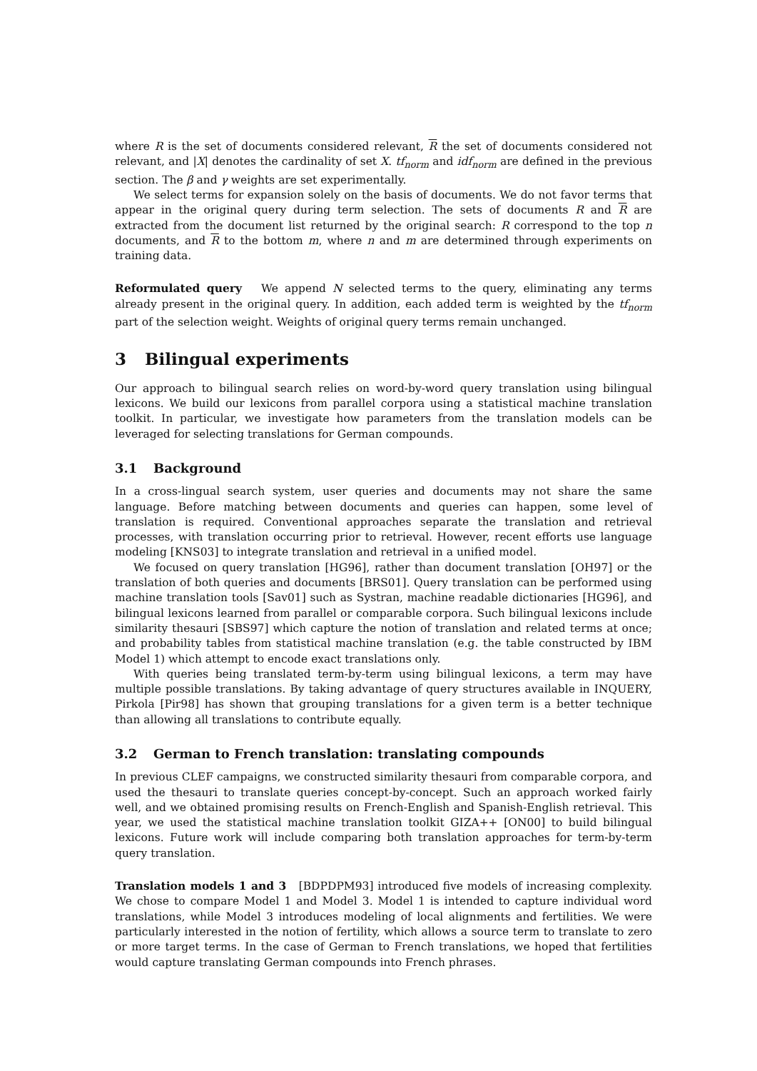where R is the set of documents considered relevant, R the set of documents considered not relevant, and |X| denotes the cardinality of set X. tf<sub>norm</sub> and idf<sub>norm</sub> are defined in the previous section. The β and γ weights are set experimentally.
We select terms for expansion solely on the basis of documents. We do not favor terms that appear in the original query during term selection. The sets of documents R and R are extracted from the document list returned by the original search: R correspond to the top n documents, and R to the bottom m, where n and m are determined through experiments on training data.
Reformulated query We append N selected terms to the query, eliminating any terms already present in the original query. In addition, each added term is weighted by the tf<sub>norm</sub> part of the selection weight. Weights of original query terms remain unchanged.
3 Bilingual experiments
Our approach to bilingual search relies on word-by-word query translation using bilingual lexicons. We build our lexicons from parallel corpora using a statistical machine translation toolkit. In particular, we investigate how parameters from the translation models can be leveraged for selecting translations for German compounds.
3.1 Background
In a cross-lingual search system, user queries and documents may not share the same language. Before matching between documents and queries can happen, some level of translation is required. Conventional approaches separate the translation and retrieval processes, with translation occurring prior to retrieval. However, recent efforts use language modeling [KNS03] to integrate translation and retrieval in a unified model.
We focused on query translation [HG96], rather than document translation [OH97] or the translation of both queries and documents [BRS01]. Query translation can be performed using machine translation tools [Sav01] such as Systran, machine readable dictionaries [HG96], and bilingual lexicons learned from parallel or comparable corpora. Such bilingual lexicons include similarity thesauri [SBS97] which capture the notion of translation and related terms at once; and probability tables from statistical machine translation (e.g. the table constructed by IBM Model 1) which attempt to encode exact translations only.
With queries being translated term-by-term using bilingual lexicons, a term may have multiple possible translations. By taking advantage of query structures available in INQUERY, Pirkola [Pir98] has shown that grouping translations for a given term is a better technique than allowing all translations to contribute equally.
3.2 German to French translation: translating compounds
In previous CLEF campaigns, we constructed similarity thesauri from comparable corpora, and used the thesauri to translate queries concept-by-concept. Such an approach worked fairly well, and we obtained promising results on French-English and Spanish-English retrieval. This year, we used the statistical machine translation toolkit GIZA++ [ON00] to build bilingual lexicons. Future work will include comparing both translation approaches for term-by-term query translation.
Translation models 1 and 3 [BDPDPM93] introduced five models of increasing complexity. We chose to compare Model 1 and Model 3. Model 1 is intended to capture individual word translations, while Model 3 introduces modeling of local alignments and fertilities. We were particularly interested in the notion of fertility, which allows a source term to translate to zero or more target terms. In the case of German to French translations, we hoped that fertilities would capture translating German compounds into French phrases.